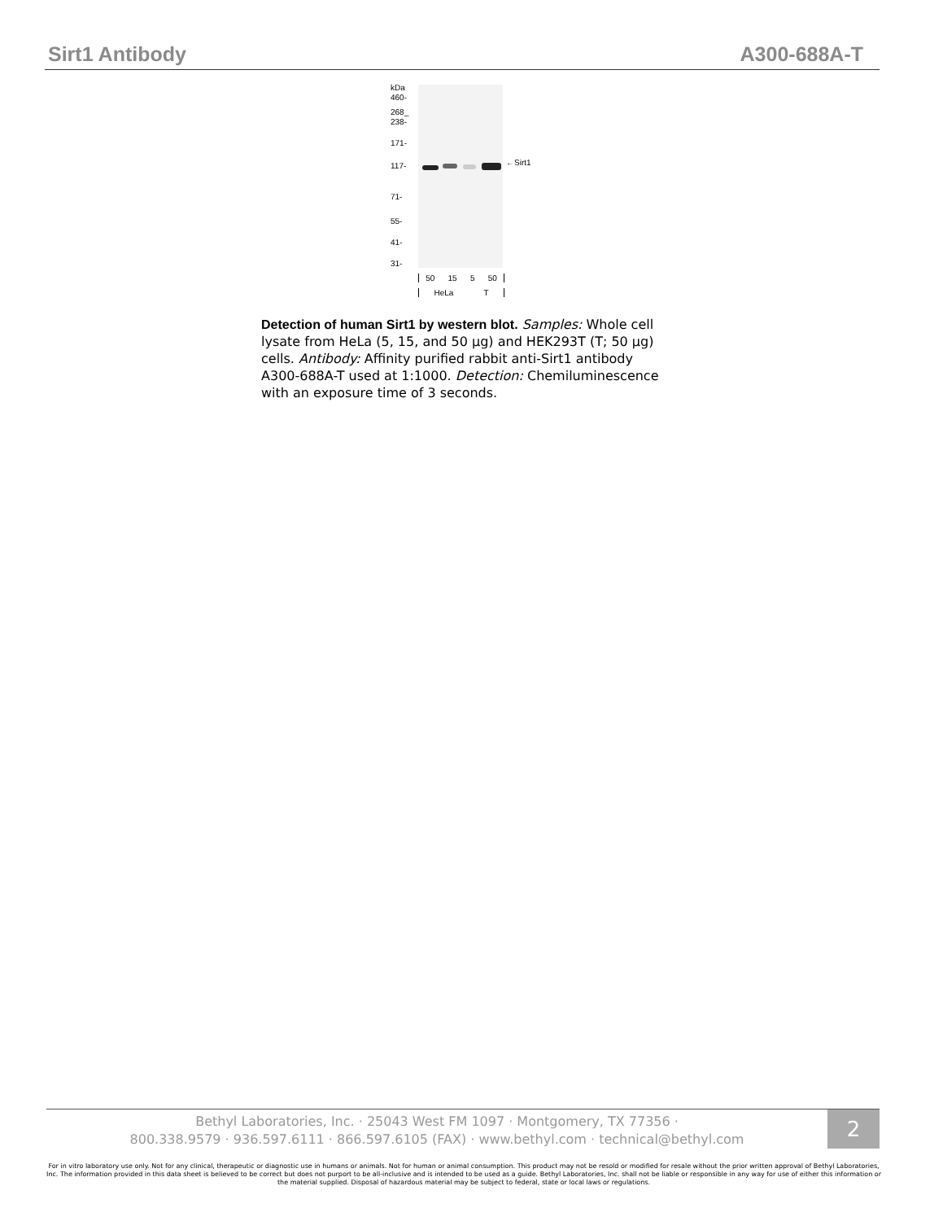Sirt1 Antibody A300-688A-T
kDa
460-
268_
238-
171-
117-
71-
55-
41-
31-
←Sirt1
50 15 5 50
HeLa T
Detection of human Sirt1 by western blot. Samples: Whole cell lysate from HeLa (5, 15, and 50 µg) and HEK293T (T; 50 µg) cells. Antibody: Affinity purified rabbit anti-Sirt1 antibody A300-688A-T used at 1:1000. Detection: Chemiluminescence with an exposure time of 3 seconds.
Bethyl Laboratories, Inc. · 25043 West FM 1097 · Montgomery, TX 77356 ·
800.338.9579 · 936.597.6111 · 866.597.6105 (FAX) · www.bethyl.com · technical@bethyl.com
2
For in vitro laboratory use only. Not for any clinical, therapeutic or diagnostic use in humans or animals. Not for human or animal consumption. This product may not be resold or modified for resale without the prior written approval of Bethyl Laboratories, Inc. The information provided in this data sheet is believed to be correct but does not purport to be all-inclusive and is intended to be used as a guide. Bethyl Laboratories, Inc. shall not be liable or responsible in any way for use of either this information or the material supplied. Disposal of hazardous material may be subject to federal, state or local laws or regulations.